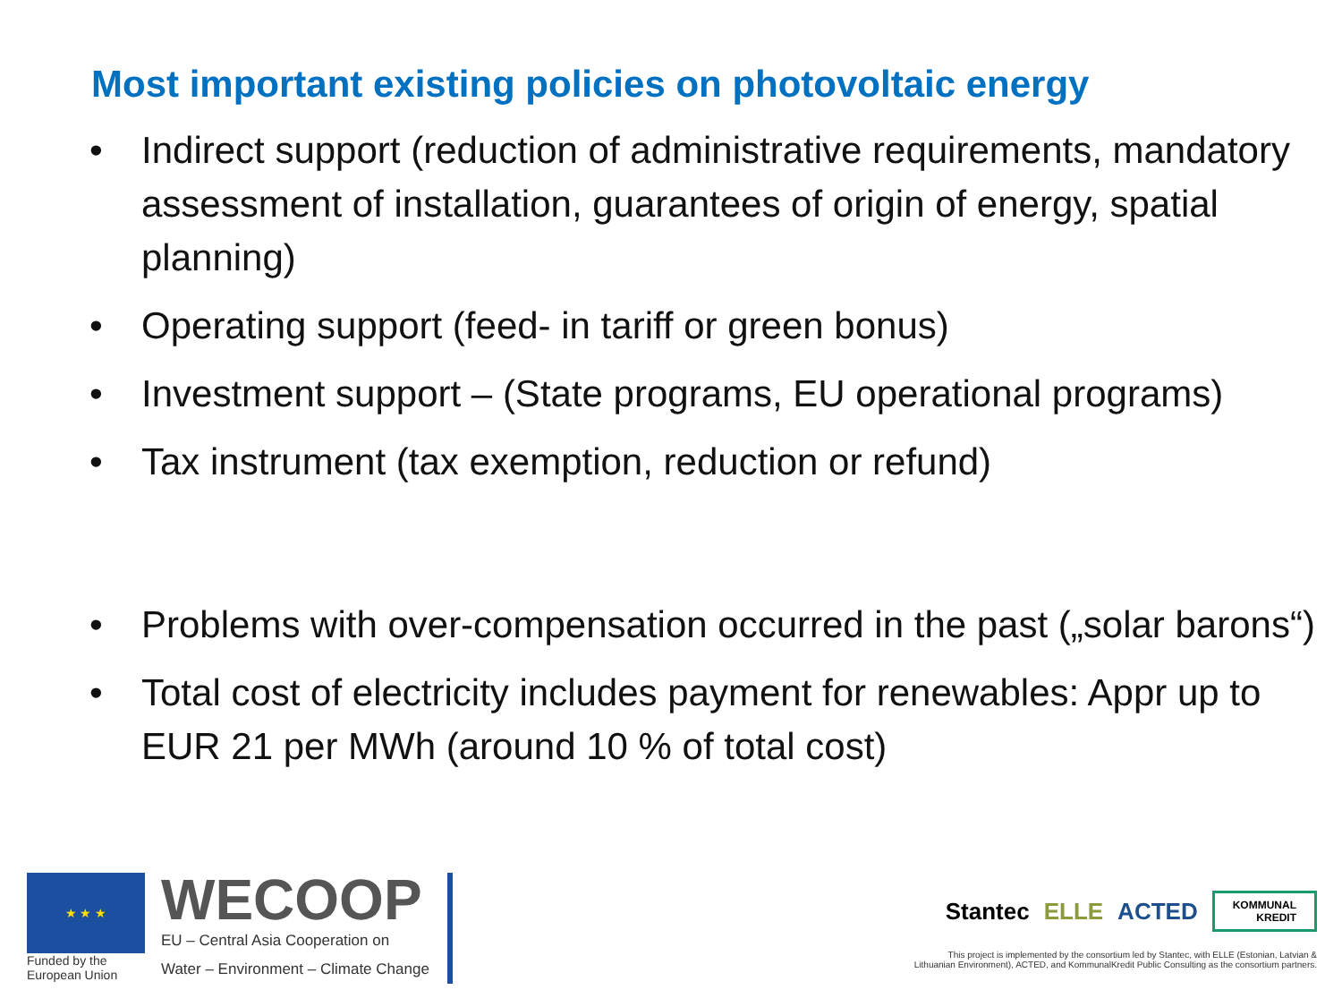Most important existing policies on photovoltaic energy
• Indirect support (reduction of administrative requirements, mandatory assessment of installation, guarantees of origin of energy, spatial planning)
• Operating support (feed- in tariff or green bonus)
• Investment support – (State programs, EU operational programs)
• Tax instrument (tax exemption, reduction or refund)
• Problems with over-compensation occurred in the past („solar barons“)
• Total cost of electricity includes payment for renewables: Appr up to EUR 21 per MWh (around 10 % of total cost)
★ ★ ★
Funded by the
European Union
WECOOP
EU – Central Asia Cooperation on
Water – Environment – Climate Change
Stantec ELLE ACTED KOMMUNAL
KREDIT
This project is implemented by the consortium led by Stantec, with ELLE (Estonian, Latvian &
Lithuanian Environment), ACTED, and KommunalKredit Public Consulting as the consortium partners.